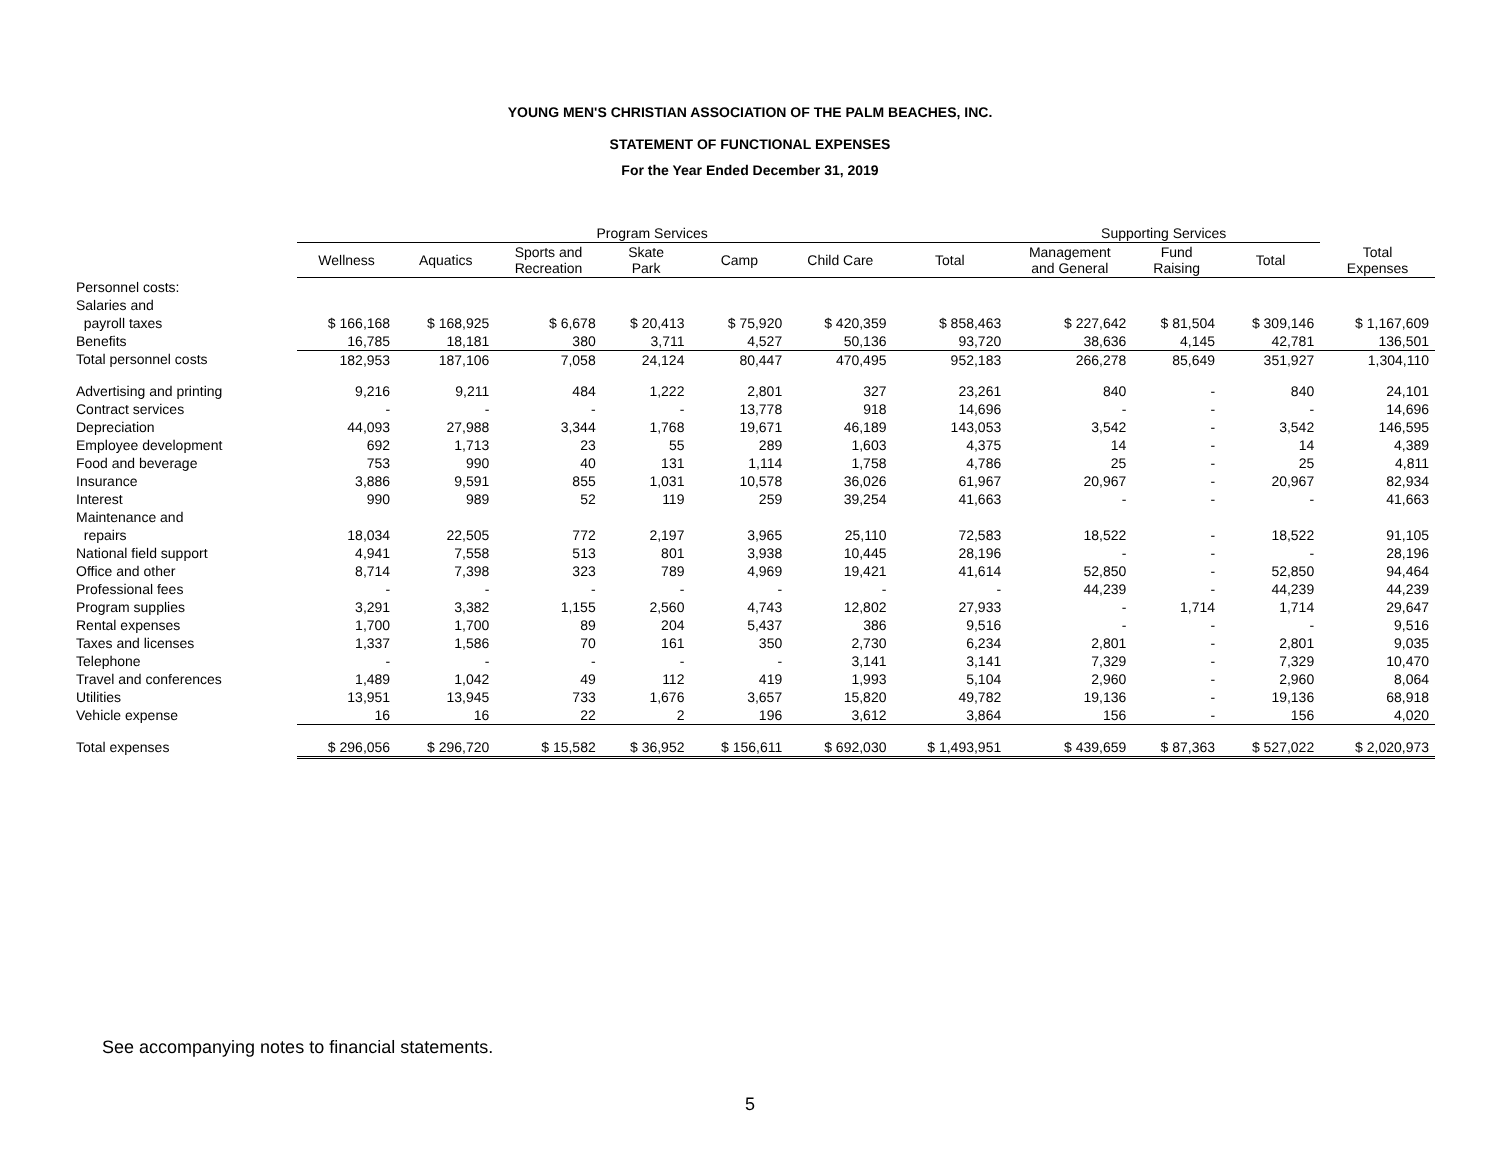YOUNG MEN'S CHRISTIAN ASSOCIATION OF THE PALM BEACHES, INC.
STATEMENT OF FUNCTIONAL EXPENSES
For the Year Ended December 31, 2019
| | Program Services | | | | | | | Supporting Services | | | |
| --- | --- | --- | --- | --- | --- | --- | --- | --- | --- | --- | --- |
| | Wellness | Aquatics | Sports and Recreation | Skate Park | Camp | Child Care | Total | Management and General | Fund Raising | Total | Total Expenses |
| Personnel costs: | | | | | | | | | | | |
| Salaries and | | | | | | | | | | | |
| payroll taxes | $ 166,168 | $ 168,925 | $ 6,678 | $ 20,413 | $ 75,920 | $ 420,359 | $ 858,463 | $ 227,642 | $ 81,504 | $ 309,146 | $ 1,167,609 |
| Benefits | 16,785 | 18,181 | 380 | 3,711 | 4,527 | 50,136 | 93,720 | 38,636 | 4,145 | 42,781 | 136,501 |
| Total personnel costs | 182,953 | 187,106 | 7,058 | 24,124 | 80,447 | 470,495 | 952,183 | 266,278 | 85,649 | 351,927 | 1,304,110 |
| Advertising and printing | 9,216 | 9,211 | 484 | 1,222 | 2,801 | 327 | 23,261 | 840 | - | 840 | 24,101 |
| Contract services | - | - | - | - | 13,778 | 918 | 14,696 | - | - | - | 14,696 |
| Depreciation | 44,093 | 27,988 | 3,344 | 1,768 | 19,671 | 46,189 | 143,053 | 3,542 | - | 3,542 | 146,595 |
| Employee development | 692 | 1,713 | 23 | 55 | 289 | 1,603 | 4,375 | 14 | - | 14 | 4,389 |
| Food and beverage | 753 | 990 | 40 | 131 | 1,114 | 1,758 | 4,786 | 25 | - | 25 | 4,811 |
| Insurance | 3,886 | 9,591 | 855 | 1,031 | 10,578 | 36,026 | 61,967 | 20,967 | - | 20,967 | 82,934 |
| Interest | 990 | 989 | 52 | 119 | 259 | 39,254 | 41,663 | - | - | - | 41,663 |
| Maintenance and | | | | | | | | | | | |
| repairs | 18,034 | 22,505 | 772 | 2,197 | 3,965 | 25,110 | 72,583 | 18,522 | - | 18,522 | 91,105 |
| National field support | 4,941 | 7,558 | 513 | 801 | 3,938 | 10,445 | 28,196 | - | - | - | 28,196 |
| Office and other | 8,714 | 7,398 | 323 | 789 | 4,969 | 19,421 | 41,614 | 52,850 | - | 52,850 | 94,464 |
| Professional fees | - | - | - | - | - | - | - | 44,239 | - | 44,239 | 44,239 |
| Program supplies | 3,291 | 3,382 | 1,155 | 2,560 | 4,743 | 12,802 | 27,933 | - | 1,714 | 1,714 | 29,647 |
| Rental expenses | 1,700 | 1,700 | 89 | 204 | 5,437 | 386 | 9,516 | - | - | - | 9,516 |
| Taxes and licenses | 1,337 | 1,586 | 70 | 161 | 350 | 2,730 | 6,234 | 2,801 | - | 2,801 | 9,035 |
| Telephone | - | - | - | - | - | 3,141 | 3,141 | 7,329 | - | 7,329 | 10,470 |
| Travel and conferences | 1,489 | 1,042 | 49 | 112 | 419 | 1,993 | 5,104 | 2,960 | - | 2,960 | 8,064 |
| Utilities | 13,951 | 13,945 | 733 | 1,676 | 3,657 | 15,820 | 49,782 | 19,136 | - | 19,136 | 68,918 |
| Vehicle expense | 16 | 16 | 22 | 2 | 196 | 3,612 | 3,864 | 156 | - | 156 | 4,020 |
| Total expenses | $ 296,056 | $ 296,720 | $ 15,582 | $ 36,952 | $ 156,611 | $ 692,030 | $ 1,493,951 | $ 439,659 | $ 87,363 | $ 527,022 | $ 2,020,973 |
See accompanying notes to financial statements.
5